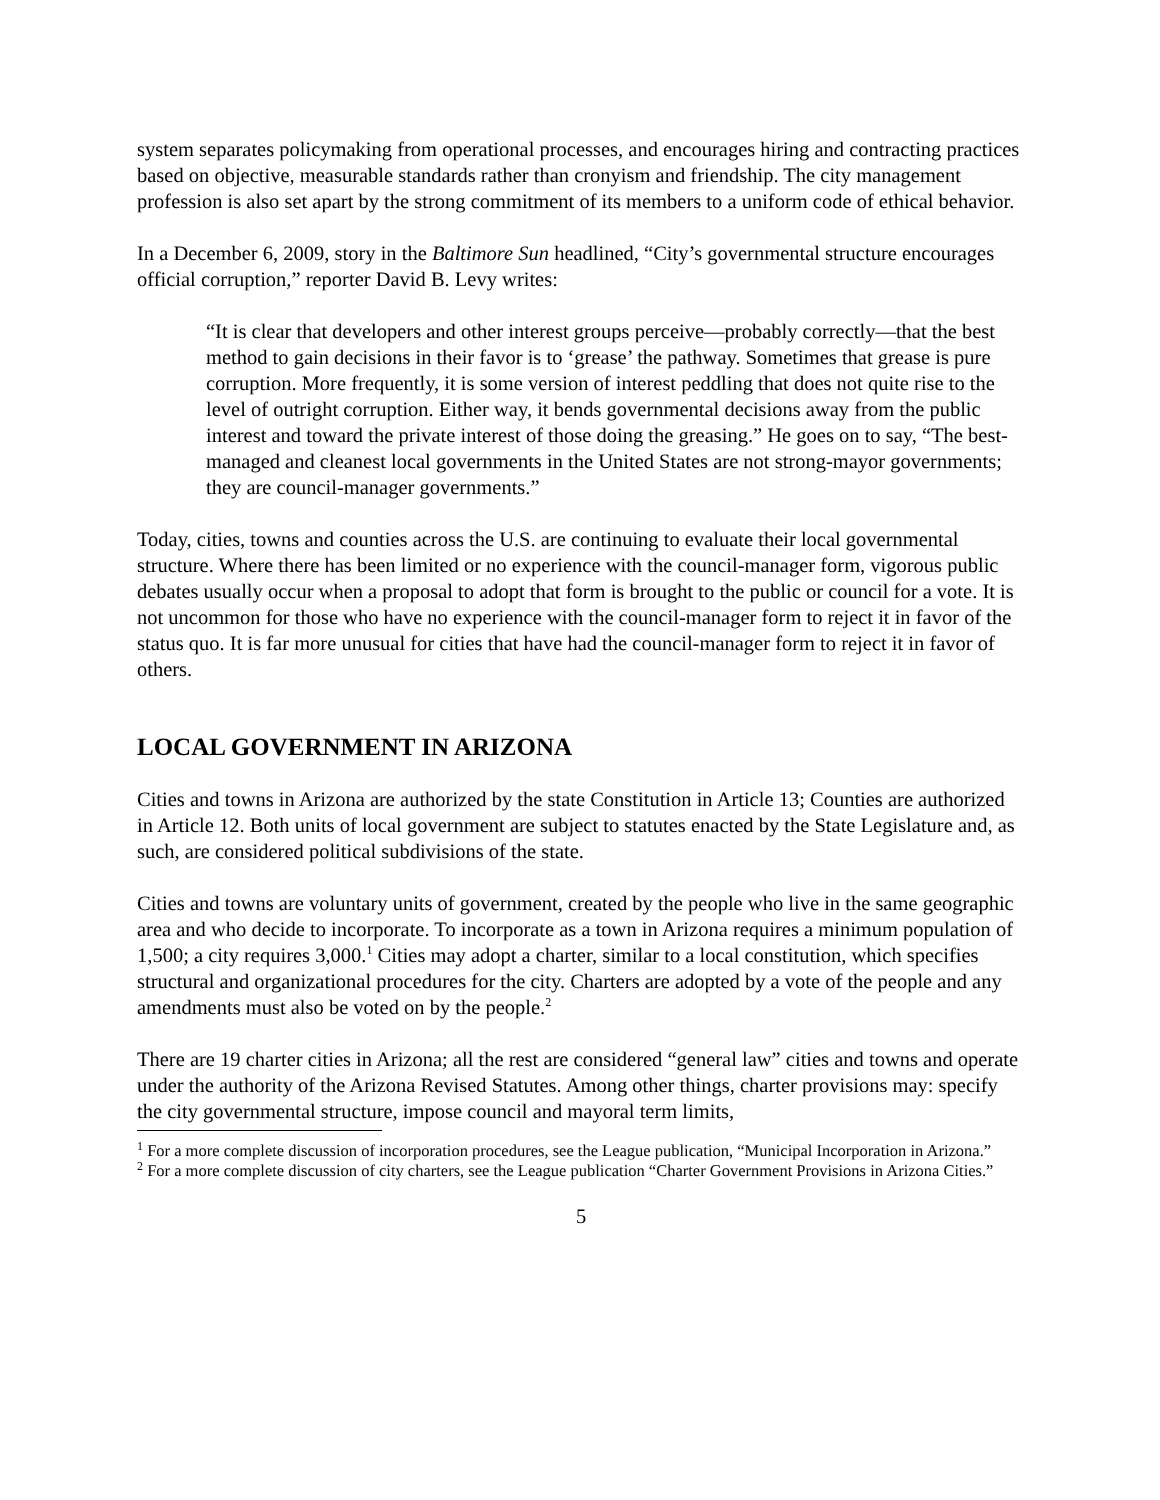system separates policymaking from operational processes, and encourages hiring and contracting practices based on objective, measurable standards rather than cronyism and friendship. The city management profession is also set apart by the strong commitment of its members to a uniform code of ethical behavior.
In a December 6, 2009, story in the Baltimore Sun headlined, “City’s governmental structure encourages official corruption,” reporter David B. Levy writes:
“It is clear that developers and other interest groups perceive—probably correctly—that the best method to gain decisions in their favor is to ‘grease’ the pathway. Sometimes that grease is pure corruption. More frequently, it is some version of interest peddling that does not quite rise to the level of outright corruption. Either way, it bends governmental decisions away from the public interest and toward the private interest of those doing the greasing.” He goes on to say, “The best-managed and cleanest local governments in the United States are not strong-mayor governments; they are council-manager governments.”
Today, cities, towns and counties across the U.S. are continuing to evaluate their local governmental structure. Where there has been limited or no experience with the council-manager form, vigorous public debates usually occur when a proposal to adopt that form is brought to the public or council for a vote. It is not uncommon for those who have no experience with the council-manager form to reject it in favor of the status quo. It is far more unusual for cities that have had the council-manager form to reject it in favor of others.
LOCAL GOVERNMENT IN ARIZONA
Cities and towns in Arizona are authorized by the state Constitution in Article 13; Counties are authorized in Article 12. Both units of local government are subject to statutes enacted by the State Legislature and, as such, are considered political subdivisions of the state.
Cities and towns are voluntary units of government, created by the people who live in the same geographic area and who decide to incorporate. To incorporate as a town in Arizona requires a minimum population of 1,500; a city requires 3,000.<sup>1</sup> Cities may adopt a charter, similar to a local constitution, which specifies structural and organizational procedures for the city. Charters are adopted by a vote of the people and any amendments must also be voted on by the people.<sup>2</sup>
There are 19 charter cities in Arizona; all the rest are considered “general law” cities and towns and operate under the authority of the Arizona Revised Statutes. Among other things, charter provisions may: specify the city governmental structure, impose council and mayoral term limits,
<sup>1</sup> For a more complete discussion of incorporation procedures, see the League publication, “Municipal Incorporation in Arizona.”
<sup>2</sup> For a more complete discussion of city charters, see the League publication “Charter Government Provisions in Arizona Cities.”
5